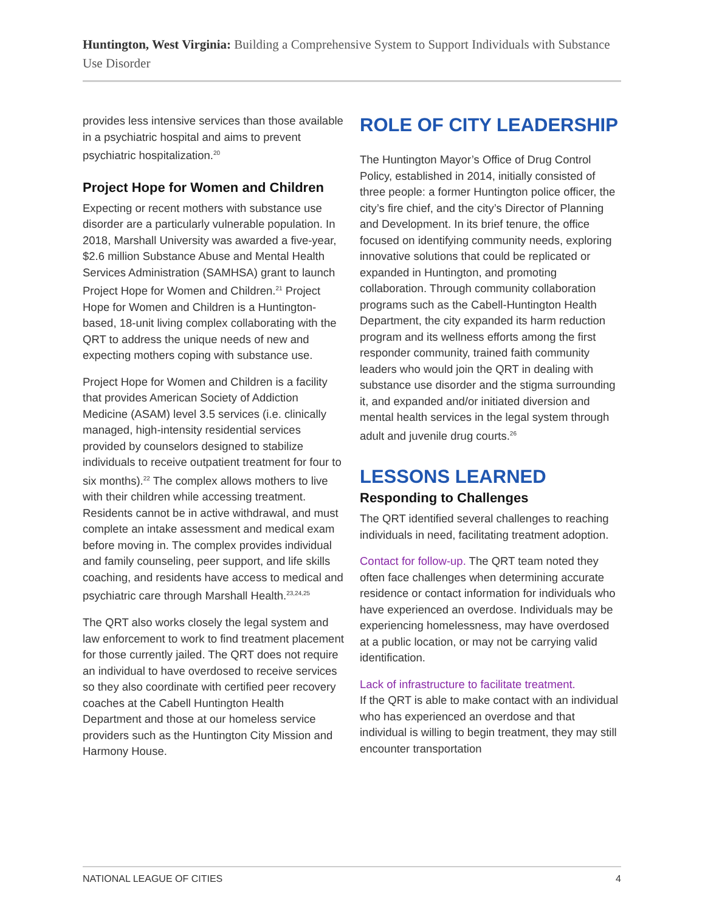Huntington, West Virginia: Building a Comprehensive System to Support Individuals with Substance Use Disorder
provides less intensive services than those available in a psychiatric hospital and aims to prevent psychiatric hospitalization.<sup>20</sup>
Project Hope for Women and Children
Expecting or recent mothers with substance use disorder are a particularly vulnerable population. In 2018, Marshall University was awarded a five-year, $2.6 million Substance Abuse and Mental Health Services Administration (SAMHSA) grant to launch Project Hope for Women and Children.<sup>21</sup> Project Hope for Women and Children is a Huntington-based, 18-unit living complex collaborating with the QRT to address the unique needs of new and expecting mothers coping with substance use.
Project Hope for Women and Children is a facility that provides American Society of Addiction Medicine (ASAM) level 3.5 services (i.e. clinically managed, high-intensity residential services provided by counselors designed to stabilize individuals to receive outpatient treatment for four to six months).<sup>22</sup> The complex allows mothers to live with their children while accessing treatment. Residents cannot be in active withdrawal, and must complete an intake assessment and medical exam before moving in. The complex provides individual and family counseling, peer support, and life skills coaching, and residents have access to medical and psychiatric care through Marshall Health.<sup>23,24,25</sup>
The QRT also works closely the legal system and law enforcement to work to find treatment placement for those currently jailed. The QRT does not require an individual to have overdosed to receive services so they also coordinate with certified peer recovery coaches at the Cabell Huntington Health Department and those at our homeless service providers such as the Huntington City Mission and Harmony House.
ROLE OF CITY LEADERSHIP
The Huntington Mayor’s Office of Drug Control Policy, established in 2014, initially consisted of three people: a former Huntington police officer, the city’s fire chief, and the city’s Director of Planning and Development. In its brief tenure, the office focused on identifying community needs, exploring innovative solutions that could be replicated or expanded in Huntington, and promoting collaboration. Through community collaboration programs such as the Cabell-Huntington Health Department, the city expanded its harm reduction program and its wellness efforts among the first responder community, trained faith community leaders who would join the QRT in dealing with substance use disorder and the stigma surrounding it, and expanded and/or initiated diversion and mental health services in the legal system through adult and juvenile drug courts.<sup>26</sup>
LESSONS LEARNED
Responding to Challenges
The QRT identified several challenges to reaching individuals in need, facilitating treatment adoption.
Contact for follow-up. The QRT team noted they often face challenges when determining accurate residence or contact information for individuals who have experienced an overdose. Individuals may be experiencing homelessness, may have overdosed at a public location, or may not be carrying valid identification.
Lack of infrastructure to facilitate treatment.
If the QRT is able to make contact with an individual who has experienced an overdose and that individual is willing to begin treatment, they may still encounter transportation
NATIONAL LEAGUE OF CITIES 4